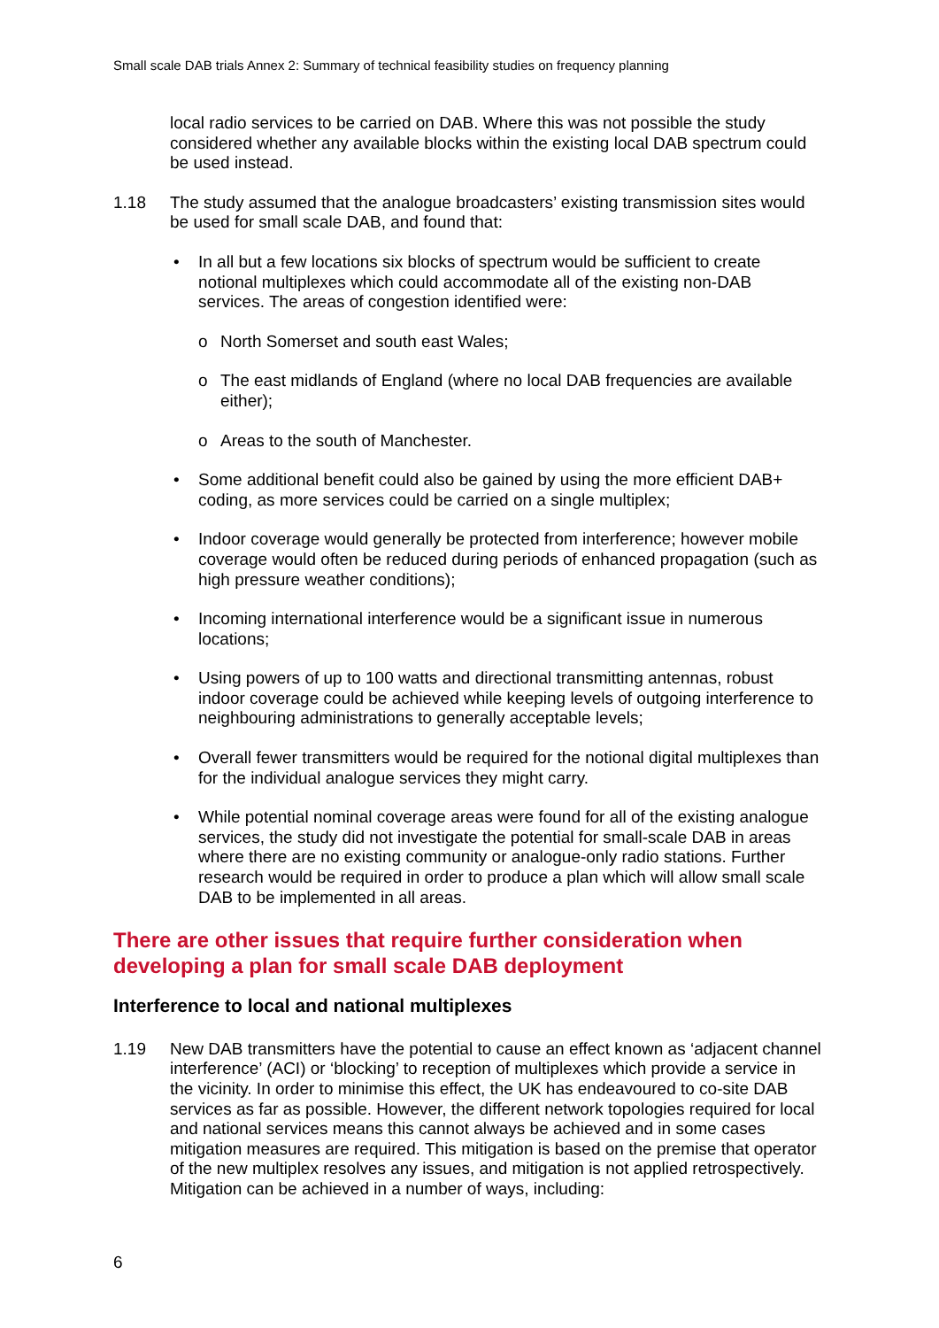Small scale DAB trials Annex 2: Summary of technical feasibility studies on frequency planning
local radio services to be carried on DAB. Where this was not possible the study considered whether any available blocks within the existing local DAB spectrum could be used instead.
1.18 The study assumed that the analogue broadcasters’ existing transmission sites would be used for small scale DAB, and found that:
• In all but a few locations six blocks of spectrum would be sufficient to create notional multiplexes which could accommodate all of the existing non-DAB services. The areas of congestion identified were:
o North Somerset and south east Wales;
o The east midlands of England (where no local DAB frequencies are available either);
o Areas to the south of Manchester.
• Some additional benefit could also be gained by using the more efficient DAB+ coding, as more services could be carried on a single multiplex;
• Indoor coverage would generally be protected from interference; however mobile coverage would often be reduced during periods of enhanced propagation (such as high pressure weather conditions);
• Incoming international interference would be a significant issue in numerous locations;
• Using powers of up to 100 watts and directional transmitting antennas, robust indoor coverage could be achieved while keeping levels of outgoing interference to neighbouring administrations to generally acceptable levels;
• Overall fewer transmitters would be required for the notional digital multiplexes than for the individual analogue services they might carry.
• While potential nominal coverage areas were found for all of the existing analogue services, the study did not investigate the potential for small-scale DAB in areas where there are no existing community or analogue-only radio stations. Further research would be required in order to produce a plan which will allow small scale DAB to be implemented in all areas.
There are other issues that require further consideration when developing a plan for small scale DAB deployment
Interference to local and national multiplexes
1.19 New DAB transmitters have the potential to cause an effect known as ‘adjacent channel interference’ (ACI) or ‘blocking’ to reception of multiplexes which provide a service in the vicinity. In order to minimise this effect, the UK has endeavoured to co-site DAB services as far as possible. However, the different network topologies required for local and national services means this cannot always be achieved and in some cases mitigation measures are required. This mitigation is based on the premise that operator of the new multiplex resolves any issues, and mitigation is not applied retrospectively. Mitigation can be achieved in a number of ways, including:
6